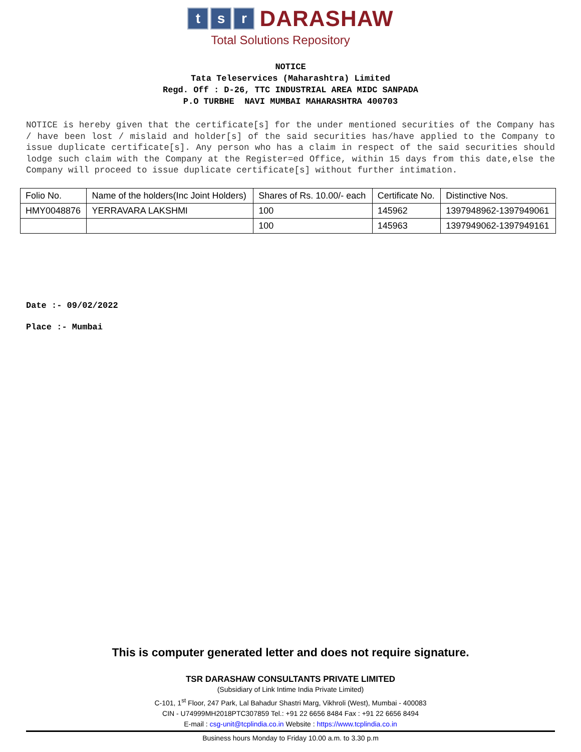ts r DARASHAW
Total Solutions Repository
NOTICE
Tata Teleservices (Maharashtra) Limited
Regd. Off : D-26, TTC INDUSTRIAL AREA MIDC SANPADA
P.O TURBHE NAVI MUMBAI MAHARASHTRA 400703
NOTICE is hereby given that the certificate[s] for the under mentioned securities of the Company has / have been lost / mislaid and holder[s] of the said securities has/have applied to the Company to issue duplicate certificate[s]. Any person who has a claim in respect of the said securities should lodge such claim with the Company at the Register=ed Office, within 15 days from this date,else the Company will proceed to issue duplicate certificate[s] without further intimation.
| Folio No. | Name of the holders(Inc Joint Holders) | Shares of Rs. 10.00/- each | Certificate No. | Distinctive Nos. |
| HMY0048876 | YERRAVARA LAKSHMI | 100 | 145962 | 1397948962-1397949061 |
| | | 100 | 145963 | 1397949062-1397949161 |
Date :- 09/02/2022
Place :- Mumbai
This is computer generated letter and does not require signature.
TSR DARASHAW CONSULTANTS PRIVATE LIMITED
(Subsidiary of Link Intime India Private Limited)
C-101, 1<sup>st</sup> Floor, 247 Park, Lal Bahadur Shastri Marg, Vikhroli (West), Mumbai - 400083
CIN - U74999MH2018PTC307859 Tel.: +91 22 6656 8484 Fax : +91 22 6656 8494
E-mail : csg-unit@tcplindia.co.in Website : https://www.tcplindia.co.in
Business hours Monday to Friday 10.00 a.m. to 3.30 p.m